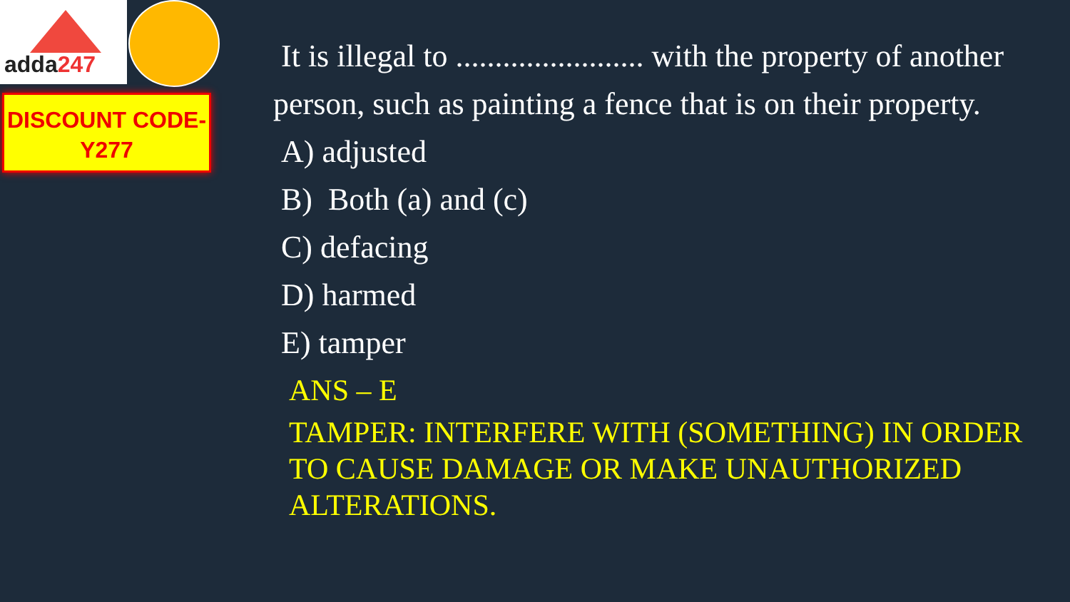adda247
DISCOUNT CODE-
Y277
It is illegal to ........................ with the property of another person, such as painting a fence that is on their property.
A) adjusted
B) Both (a) and (c)
C) defacing
D) harmed
E) tamper
ANS – E
TAMPER: INTERFERE WITH (SOMETHING) IN ORDER TO CAUSE DAMAGE OR MAKE UNAUTHORIZED ALTERATIONS.